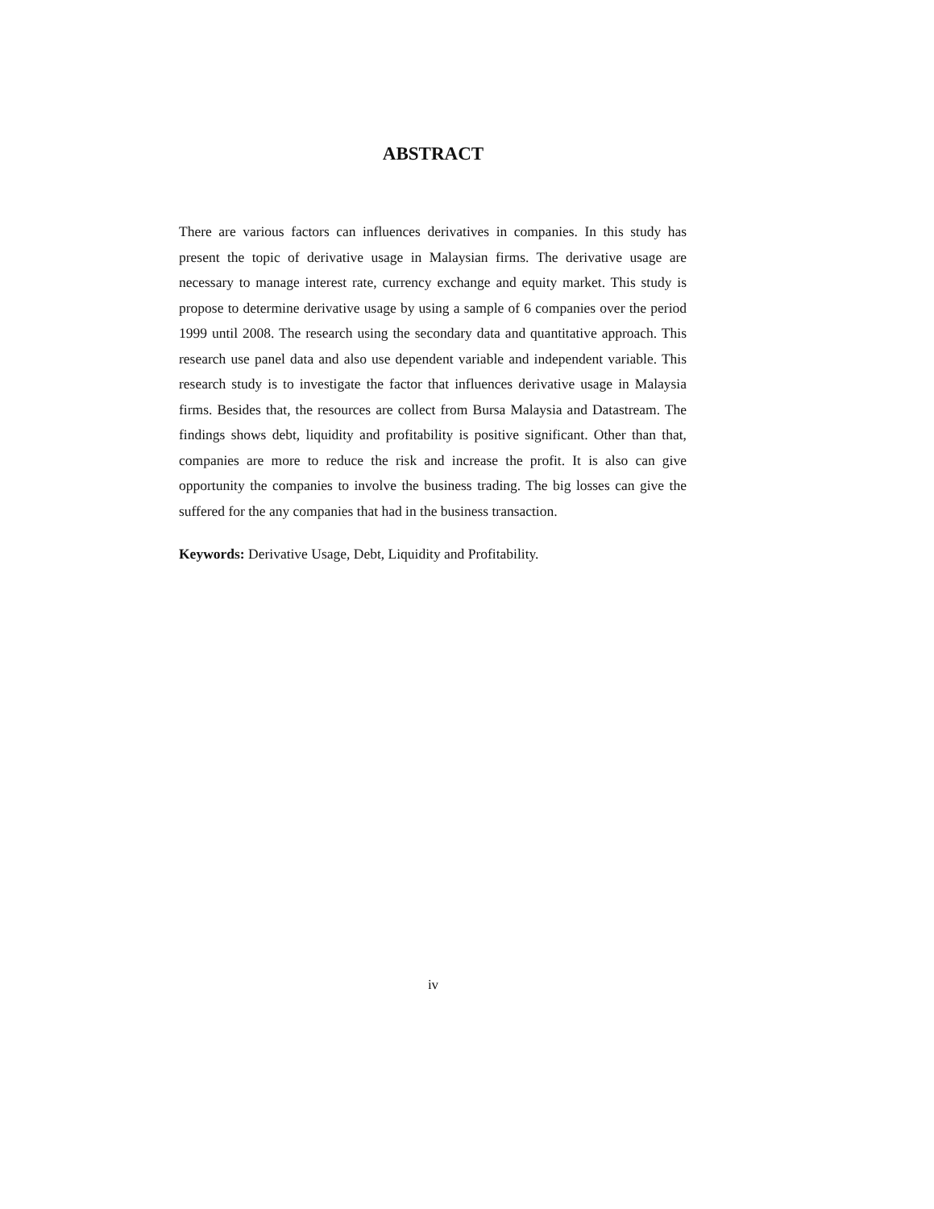ABSTRACT
There are various factors can influences derivatives in companies. In this study has present the topic of derivative usage in Malaysian firms. The derivative usage are necessary to manage interest rate, currency exchange and equity market. This study is propose to determine derivative usage by using a sample of 6 companies over the period 1999 until 2008. The research using the secondary data and quantitative approach. This research use panel data and also use dependent variable and independent variable. This research study is to investigate the factor that influences derivative usage in Malaysia firms. Besides that, the resources are collect from Bursa Malaysia and Datastream. The findings shows debt, liquidity and profitability is positive significant. Other than that, companies are more to reduce the risk and increase the profit. It is also can give opportunity the companies to involve the business trading. The big losses can give the suffered for the any companies that had in the business transaction.
Keywords: Derivative Usage, Debt, Liquidity and Profitability.
iv